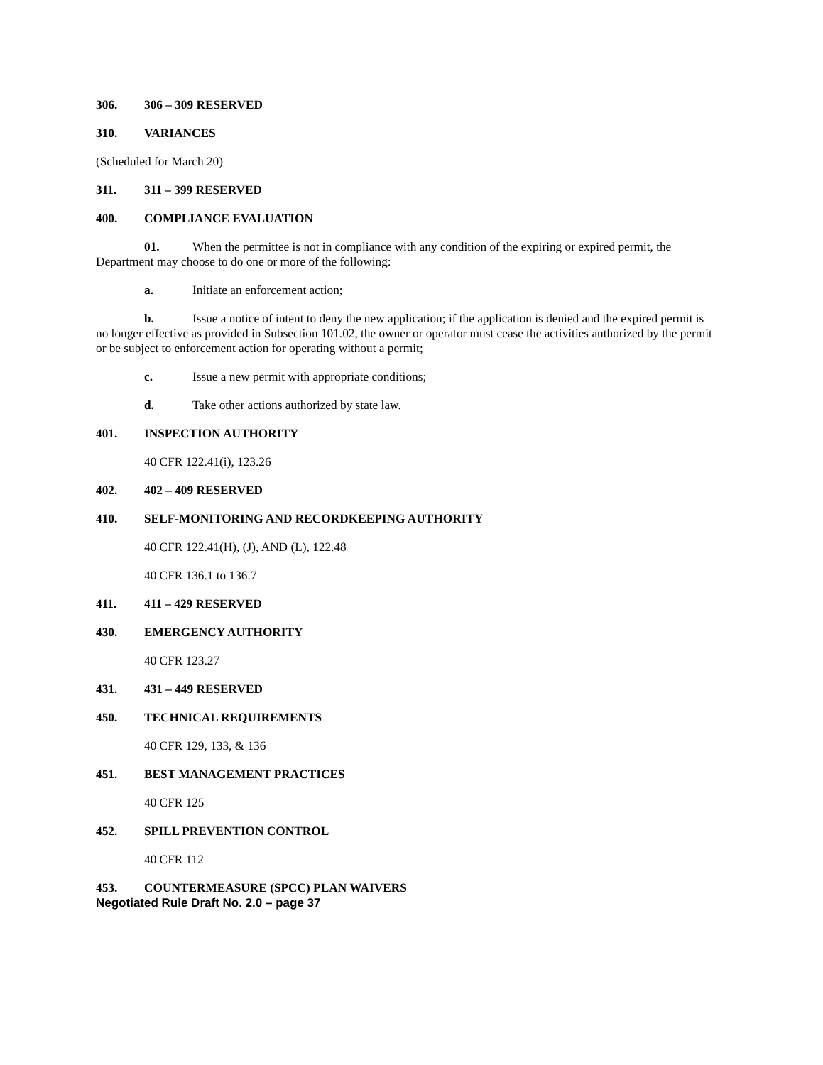306. 306 – 309 RESERVED
310. VARIANCES
(Scheduled for March 20)
311. 311 – 399 RESERVED
400. COMPLIANCE EVALUATION
01. When the permittee is not in compliance with any condition of the expiring or expired permit, the Department may choose to do one or more of the following:
a. Initiate an enforcement action;
b. Issue a notice of intent to deny the new application; if the application is denied and the expired permit is no longer effective as provided in Subsection 101.02, the owner or operator must cease the activities authorized by the permit or be subject to enforcement action for operating without a permit;
c. Issue a new permit with appropriate conditions;
d. Take other actions authorized by state law.
401. INSPECTION AUTHORITY
40 CFR 122.41(i), 123.26
402. 402 – 409 RESERVED
410. SELF-MONITORING AND RECORDKEEPING AUTHORITY
40 CFR 122.41(H), (J), AND (L), 122.48
40 CFR 136.1 to 136.7
411. 411 – 429 RESERVED
430. EMERGENCY AUTHORITY
40 CFR 123.27
431. 431 – 449 RESERVED
450. TECHNICAL REQUIREMENTS
40 CFR 129, 133, & 136
451. BEST MANAGEMENT PRACTICES
40 CFR 125
452. SPILL PREVENTION CONTROL
40 CFR 112
453. COUNTERMEASURE (SPCC) PLAN WAIVERS
Negotiated Rule Draft No. 2.0 – page 37